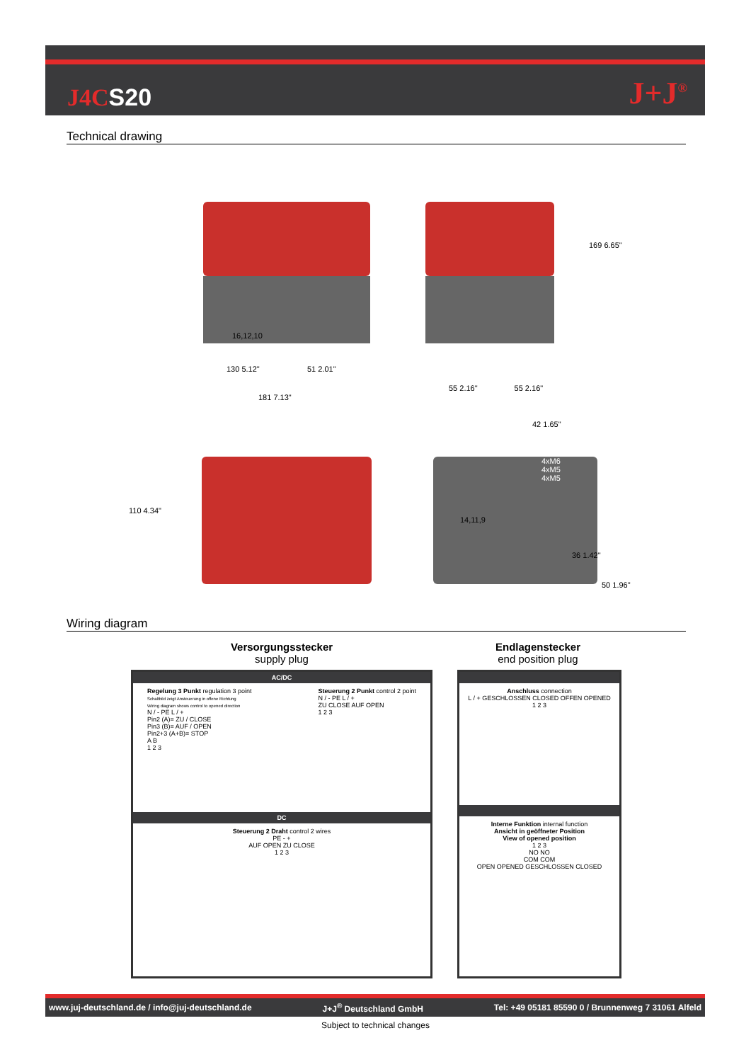J4CS20 J+J<sup>®</sup>
Technical drawing
130 5.12" 51 2.01"
181 7.13"
16,12,10
169 6.65"
55 2.16" 55 2.16"
42 1.65"
110 4.34"
14,11,9
4xM6
4xM5
4xM5
36 1.42"
50 1.96"
Wiring diagram
Versorgungsstecker
supply plug
Endlagenstecker
end position plug
AC/DC
Regelung 3 Punkt regulation 3 point
Schaltbild zeigt Ansteuerung in offene Richtung
Wiring diagram shows control to opened direction
N / - PE L / +
Pin2 (A)= ZU / CLOSE
Pin3 (B)= AUF / OPEN
Pin2+3 (A+B)= STOP
A B
1 2 3
Steuerung 2 Punkt control 2 point
N / - PE L / +
ZU CLOSE AUF OPEN
1 2 3
DC
Steuerung 2 Draht control 2 wires
PE - +
AUF OPEN ZU CLOSE
1 2 3
Anschluss connection
L / + GESCHLOSSEN CLOSED OFFEN OPENED
1 2 3
Interne Funktion internal function
Ansicht in geöffneter Position
View of opened position
1 2 3
NO NO
COM COM
OPEN OPENED GESCHLOSSEN CLOSED
www.juj-deutschland.de / info@juj-deutschland.de J+J<sup>®</sup> Deutschland GmbH Tel: +49 05181 85590 0 / Brunnenweg 7 31061 Alfeld
Subject to technical changes